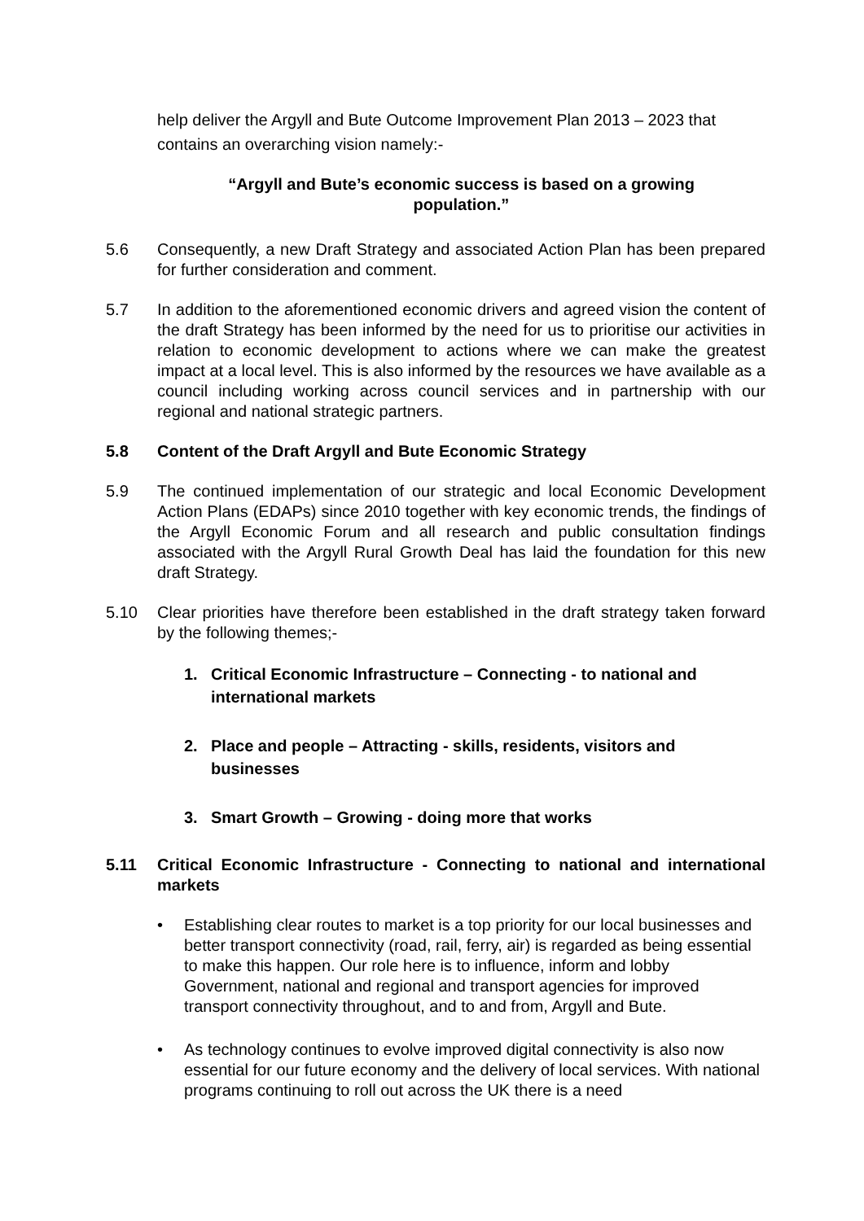help deliver the Argyll and Bute Outcome Improvement Plan 2013 – 2023 that contains an overarching vision namely:-
“Argyll and Bute’s economic success is based on a growing
population.”
5.6 Consequently, a new Draft Strategy and associated Action Plan has been prepared for further consideration and comment.
5.7 In addition to the aforementioned economic drivers and agreed vision the content of the draft Strategy has been informed by the need for us to prioritise our activities in relation to economic development to actions where we can make the greatest impact at a local level. This is also informed by the resources we have available as a council including working across council services and in partnership with our regional and national strategic partners.
5.8 Content of the Draft Argyll and Bute Economic Strategy
5.9 The continued implementation of our strategic and local Economic Development Action Plans (EDAPs) since 2010 together with key economic trends, the findings of the Argyll Economic Forum and all research and public consultation findings associated with the Argyll Rural Growth Deal has laid the foundation for this new draft Strategy.
5.10 Clear priorities have therefore been established in the draft strategy taken forward by the following themes;-
1. Critical Economic Infrastructure – Connecting - to national and international markets
2. Place and people – Attracting - skills, residents, visitors and businesses
3. Smart Growth – Growing - doing more that works
5.11 Critical Economic Infrastructure - Connecting to national and international markets
• Establishing clear routes to market is a top priority for our local businesses and better transport connectivity (road, rail, ferry, air) is regarded as being essential to make this happen. Our role here is to influence, inform and lobby Government, national and regional and transport agencies for improved transport connectivity throughout, and to and from, Argyll and Bute.
• As technology continues to evolve improved digital connectivity is also now essential for our future economy and the delivery of local services. With national programs continuing to roll out across the UK there is a need